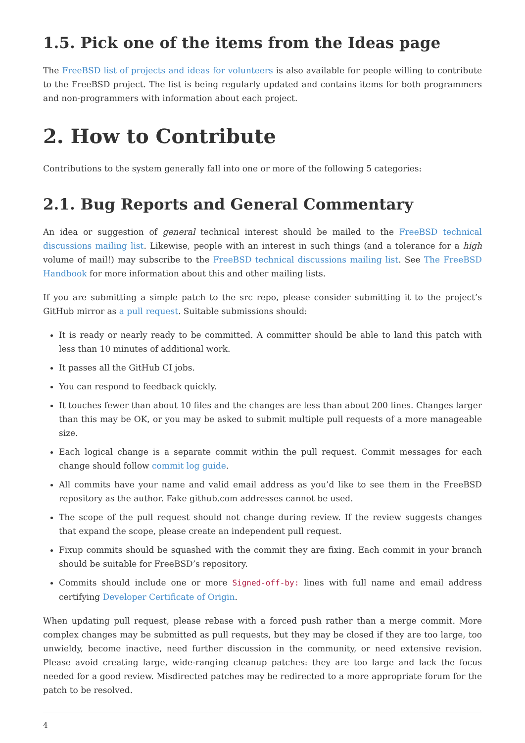1.5. Pick one of the items from the Ideas page
The FreeBSD list of projects and ideas for volunteers is also available for people willing to contribute to the FreeBSD project. The list is being regularly updated and contains items for both programmers and non-programmers with information about each project.
2. How to Contribute
Contributions to the system generally fall into one or more of the following 5 categories:
2.1. Bug Reports and General Commentary
An idea or suggestion of general technical interest should be mailed to the FreeBSD technical discussions mailing list. Likewise, people with an interest in such things (and a tolerance for a high volume of mail!) may subscribe to the FreeBSD technical discussions mailing list. See The FreeBSD Handbook for more information about this and other mailing lists.
If you are submitting a simple patch to the src repo, please consider submitting it to the project’s GitHub mirror as a pull request. Suitable submissions should:
It is ready or nearly ready to be committed. A committer should be able to land this patch with less than 10 minutes of additional work.
It passes all the GitHub CI jobs.
You can respond to feedback quickly.
It touches fewer than about 10 files and the changes are less than about 200 lines. Changes larger than this may be OK, or you may be asked to submit multiple pull requests of a more manageable size.
Each logical change is a separate commit within the pull request. Commit messages for each change should follow commit log guide.
All commits have your name and valid email address as you’d like to see them in the FreeBSD repository as the author. Fake github.com addresses cannot be used.
The scope of the pull request should not change during review. If the review suggests changes that expand the scope, please create an independent pull request.
Fixup commits should be squashed with the commit they are fixing. Each commit in your branch should be suitable for FreeBSD’s repository.
Commits should include one or more Signed-off-by: lines with full name and email address certifying Developer Certificate of Origin.
When updating pull request, please rebase with a forced push rather than a merge commit. More complex changes may be submitted as pull requests, but they may be closed if they are too large, too unwieldy, become inactive, need further discussion in the community, or need extensive revision. Please avoid creating large, wide-ranging cleanup patches: they are too large and lack the focus needed for a good review. Misdirected patches may be redirected to a more appropriate forum for the patch to be resolved.
4